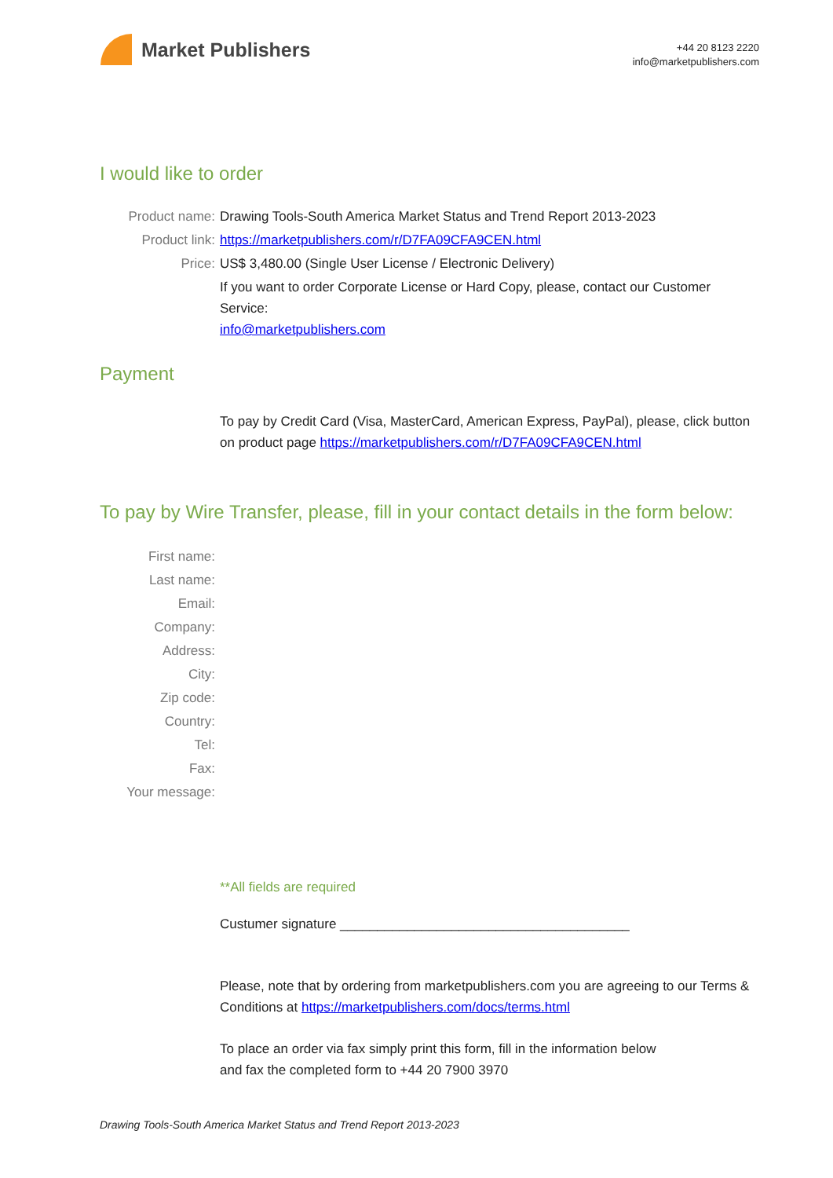Market Publishers
+44 20 8123 2220
info@marketpublishers.com
I would like to order
Product name: Drawing Tools-South America Market Status and Trend Report 2013-2023
Product link: https://marketpublishers.com/r/D7FA09CFA9CEN.html
Price: US$ 3,480.00 (Single User License / Electronic Delivery)
If you want to order Corporate License or Hard Copy, please, contact our Customer Service:
info@marketpublishers.com
Payment
To pay by Credit Card (Visa, MasterCard, American Express, PayPal), please, click button on product page https://marketpublishers.com/r/D7FA09CFA9CEN.html
To pay by Wire Transfer, please, fill in your contact details in the form below:
First name:
Last name:
Email:
Company:
Address:
City:
Zip code:
Country:
Tel:
Fax:
Your message:
**All fields are required
Custumer signature _______________________________________
Please, note that by ordering from marketpublishers.com you are agreeing to our Terms & Conditions at https://marketpublishers.com/docs/terms.html
To place an order via fax simply print this form, fill in the information below
and fax the completed form to +44 20 7900 3970
Drawing Tools-South America Market Status and Trend Report 2013-2023